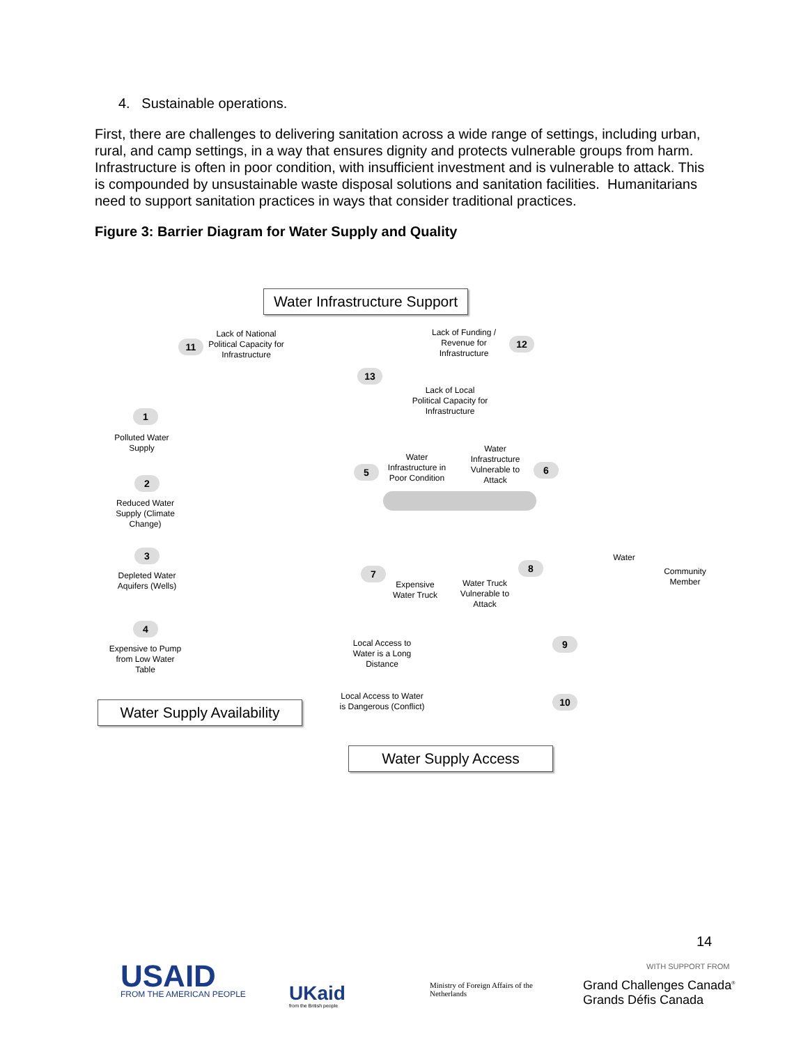4. Sustainable operations.
First, there are challenges to delivering sanitation across a wide range of settings, including urban, rural, and camp settings, in a way that ensures dignity and protects vulnerable groups from harm. Infrastructure is often in poor condition, with insufficient investment and is vulnerable to attack. This is compounded by unsustainable waste disposal solutions and sanitation facilities. Humanitarians need to support sanitation practices in ways that consider traditional practices.
Figure 3: Barrier Diagram for Water Supply and Quality
Water Infrastructure Support
11
Lack of National Political Capacity for Infrastructure
Lack of Funding / Revenue for Infrastructure
12
13
Lack of Local Political Capacity for Infrastructure
1
Polluted Water Supply
2
Reduced Water Supply (Climate Change)
3
Depleted Water Aquifers (Wells)
4
Expensive to Pump from Low Water Table
Water Supply Availability
5
Water Infrastructure in Poor Condition
Water Infrastructure Vulnerable to Attack
6
Water
Community Member
7
Expensive Water Truck
Water Truck Vulnerable to Attack
8
Local Access to Water is a Long Distance
9
Local Access to Water is Dangerous (Conflict)
10
Water Supply Access
14
USAID FROM THE AMERICAN PEOPLE UKaid
from the British people
Ministry of Foreign Affairs of the Netherlands
WITH SUPPORT FROM
Grand Challenges Canada<sup>®</sup>
Grands Défis Canada